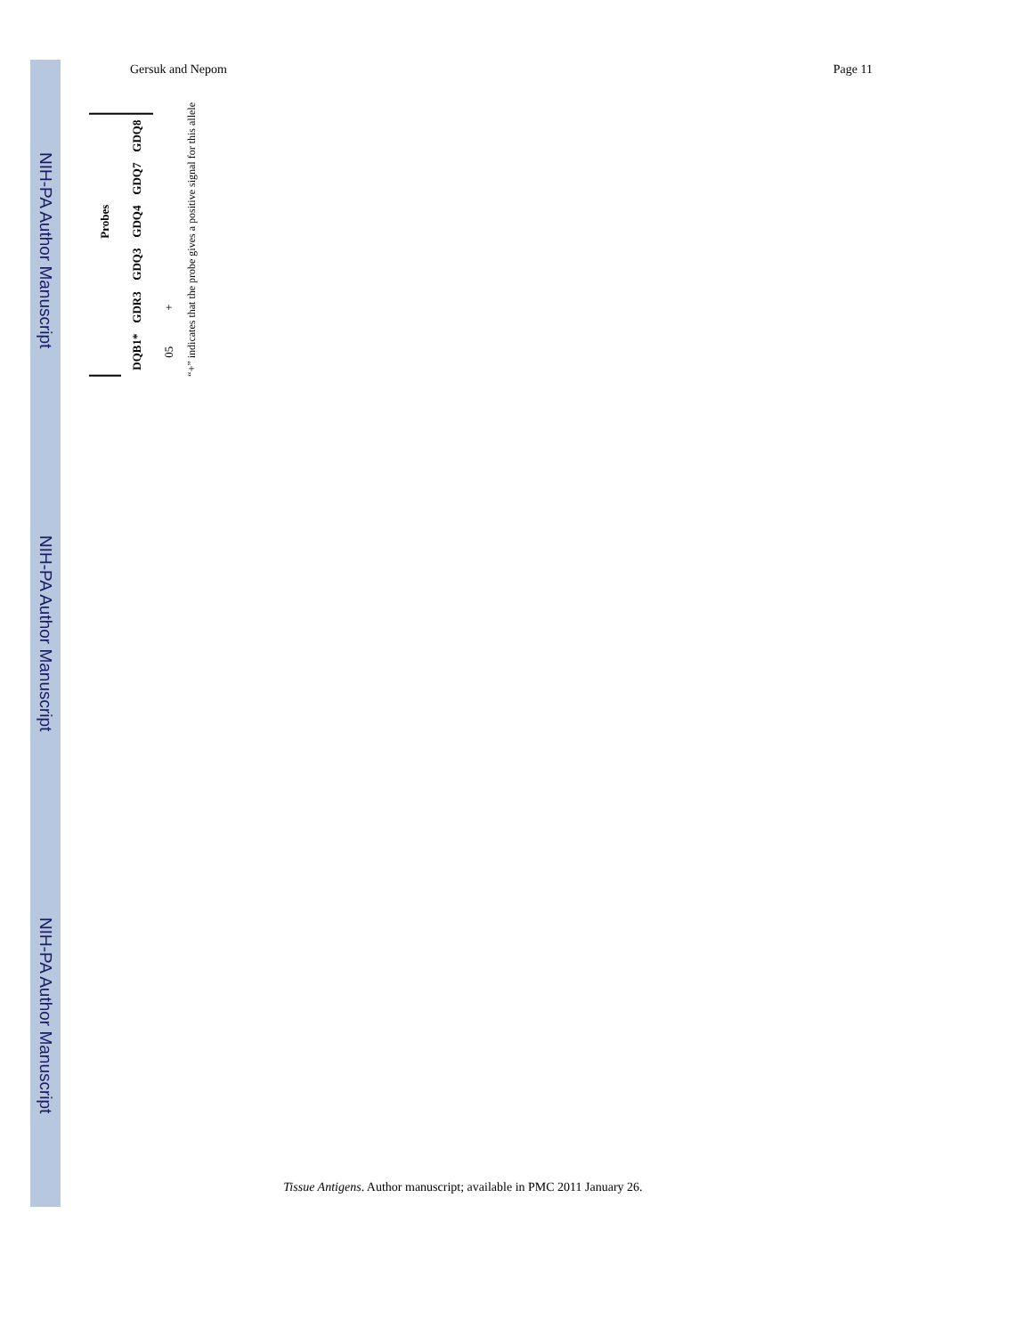NIH-PA Author Manuscript
NIH-PA Author Manuscript
NIH-PA Author Manuscript
Gersuk and Nepom Page 11
| | Probes | | | | |
| --- | --- | --- | --- | --- | --- |
| DQB1* | GDR3 | GDQ3 | GDQ4 | GDQ7 | GDQ8 |
| 05 | + | | | | |
“+” indicates that the probe gives a positive signal for this allele
Tissue Antigens. Author manuscript; available in PMC 2011 January 26.